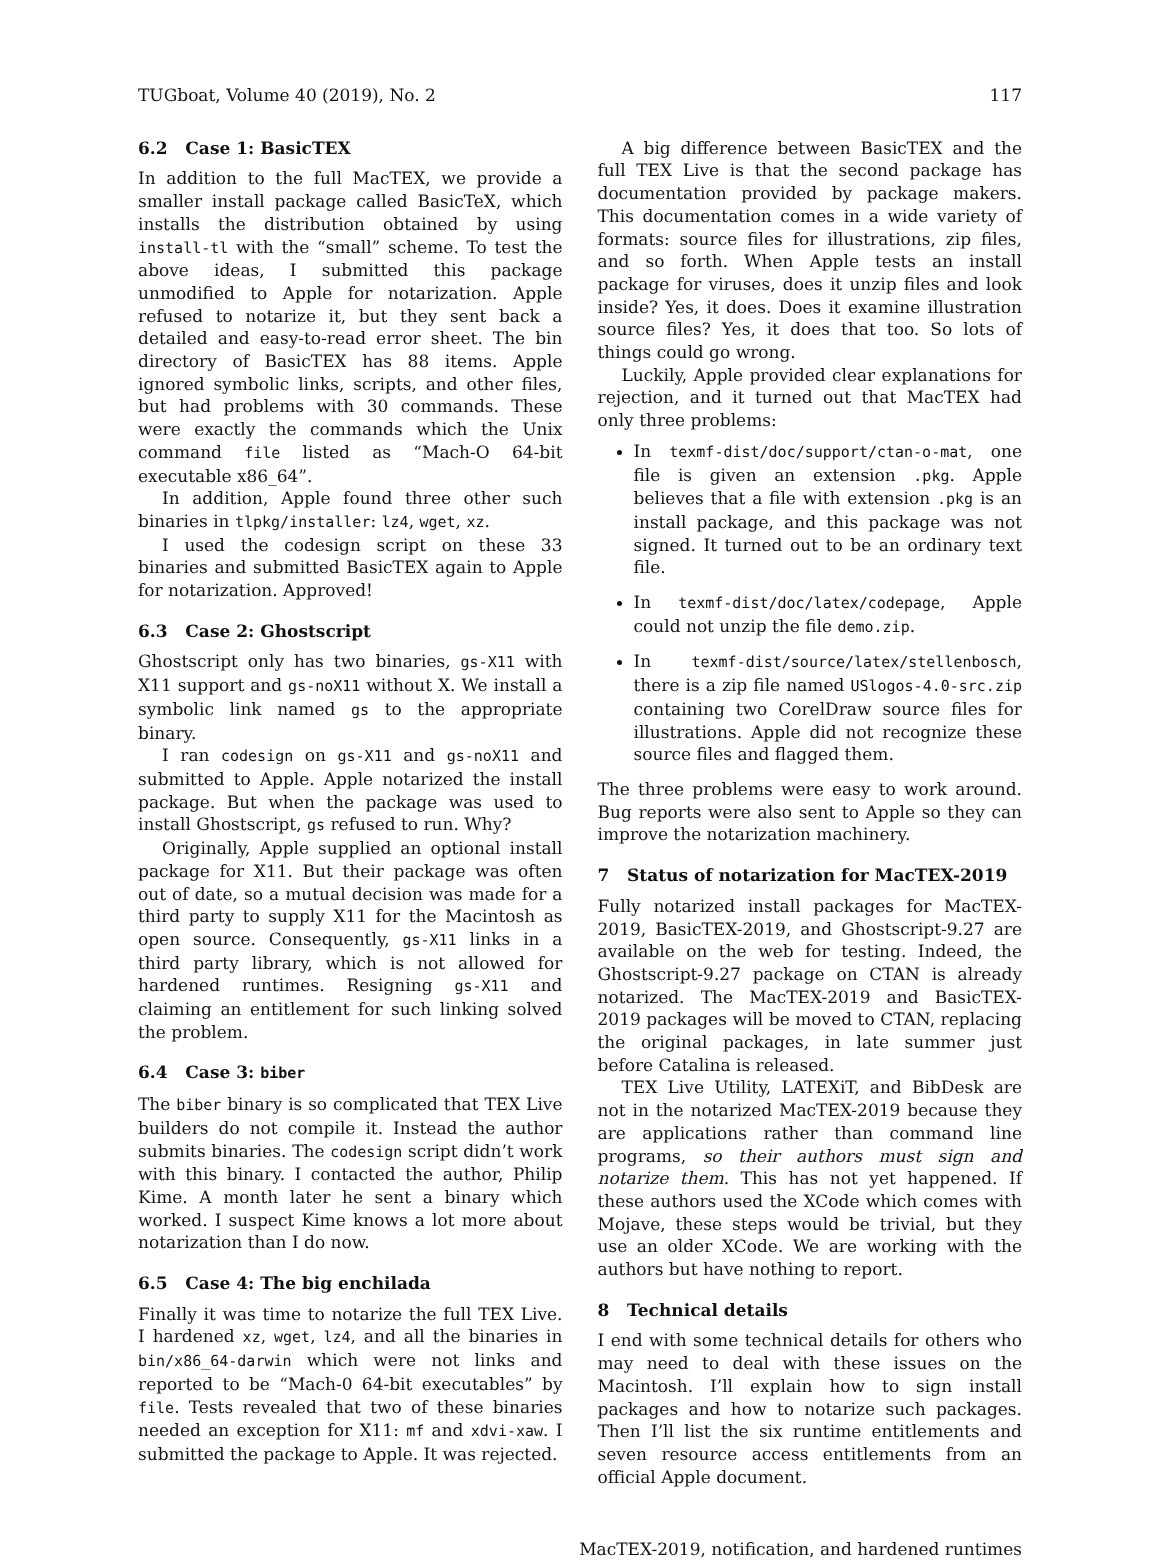TUGboat, Volume 40 (2019), No. 2 117
6.2 Case 1: BasicTEX
In addition to the full MacTEX, we provide a smaller install package called BasicTeX, which installs the distribution obtained by using install-tl with the “small” scheme. To test the above ideas, I submitted this package unmodified to Apple for notarization. Apple refused to notarize it, but they sent back a detailed and easy-to-read error sheet. The bin directory of BasicTEX has 88 items. Apple ignored symbolic links, scripts, and other files, but had problems with 30 commands. These were exactly the commands which the Unix command file listed as “Mach-O 64-bit executable x86_64”.
In addition, Apple found three other such binaries in tlpkg/installer: lz4, wget, xz.
I used the codesign script on these 33 binaries and submitted BasicTEX again to Apple for notarization. Approved!
6.3 Case 2: Ghostscript
Ghostscript only has two binaries, gs-X11 with X11 support and gs-noX11 without X. We install a symbolic link named gs to the appropriate binary.
I ran codesign on gs-X11 and gs-noX11 and submitted to Apple. Apple notarized the install package. But when the package was used to install Ghostscript, gs refused to run. Why?
Originally, Apple supplied an optional install package for X11. But their package was often out of date, so a mutual decision was made for a third party to supply X11 for the Macintosh as open source. Consequently, gs-X11 links in a third party library, which is not allowed for hardened runtimes. Resigning gs-X11 and claiming an entitlement for such linking solved the problem.
6.4 Case 3: biber
The biber binary is so complicated that TEX Live builders do not compile it. Instead the author submits binaries. The codesign script didn’t work with this binary. I contacted the author, Philip Kime. A month later he sent a binary which worked. I suspect Kime knows a lot more about notarization than I do now.
6.5 Case 4: The big enchilada
Finally it was time to notarize the full TEX Live. I hardened xz, wget, lz4, and all the binaries in bin/x86_64-darwin which were not links and reported to be “Mach-0 64-bit executables” by file. Tests revealed that two of these binaries needed an exception for X11: mf and xdvi-xaw. I submitted the package to Apple. It was rejected.
A big difference between BasicTEX and the full TEX Live is that the second package has documentation provided by package makers. This documentation comes in a wide variety of formats: source files for illustrations, zip files, and so forth. When Apple tests an install package for viruses, does it unzip files and look inside? Yes, it does. Does it examine illustration source files? Yes, it does that too. So lots of things could go wrong.
Luckily, Apple provided clear explanations for rejection, and it turned out that MacTEX had only three problems:
In texmf-dist/doc/support/ctan-o-mat, one file is given an extension .pkg. Apple believes that a file with extension .pkg is an install package, and this package was not signed. It turned out to be an ordinary text file.
In texmf-dist/doc/latex/codepage, Apple could not unzip the file demo.zip.
In texmf-dist/source/latex/stellenbosch, there is a zip file named USlogos-4.0-src.zip containing two CorelDraw source files for illustrations. Apple did not recognize these source files and flagged them.
The three problems were easy to work around. Bug reports were also sent to Apple so they can improve the notarization machinery.
7 Status of notarization for MacTEX-2019
Fully notarized install packages for MacTEX-2019, BasicTEX-2019, and Ghostscript-9.27 are available on the web for testing. Indeed, the Ghostscript-9.27 package on CTAN is already notarized. The MacTEX-2019 and BasicTEX-2019 packages will be moved to CTAN, replacing the original packages, in late summer just before Catalina is released.
TEX Live Utility, LATEXiT, and BibDesk are not in the notarized MacTEX-2019 because they are applications rather than command line programs, so their authors must sign and notarize them. This has not yet happened. If these authors used the XCode which comes with Mojave, these steps would be trivial, but they use an older XCode. We are working with the authors but have nothing to report.
8 Technical details
I end with some technical details for others who may need to deal with these issues on the Macintosh. I’ll explain how to sign install packages and how to notarize such packages. Then I’ll list the six runtime entitlements and seven resource access entitlements from an official Apple document.
MacTEX-2019, notification, and hardened runtimes